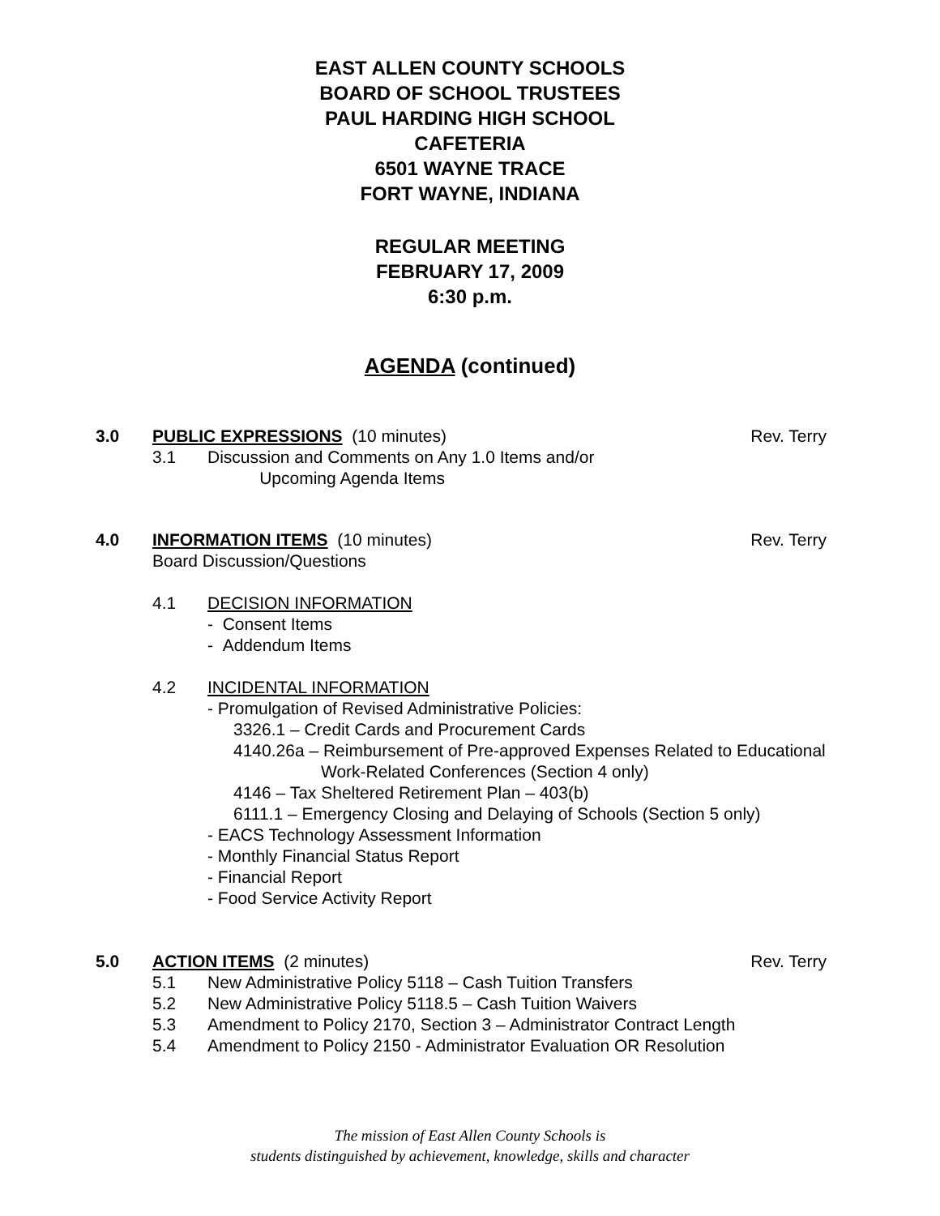EAST ALLEN COUNTY SCHOOLS
BOARD OF SCHOOL TRUSTEES
PAUL HARDING HIGH SCHOOL
CAFETERIA
6501 WAYNE TRACE
FORT WAYNE, INDIANA
REGULAR MEETING
FEBRUARY 17, 2009
6:30 p.m.
AGENDA (continued)
3.0 PUBLIC EXPRESSIONS (10 minutes) Rev. Terry
3.1 Discussion and Comments on Any 1.0 Items and/or
Upcoming Agenda Items
4.0 INFORMATION ITEMS (10 minutes) Rev. Terry
Board Discussion/Questions
4.1 DECISION INFORMATION
- Consent Items
- Addendum Items
4.2 INCIDENTAL INFORMATION
- Promulgation of Revised Administrative Policies:
3326.1 – Credit Cards and Procurement Cards
4140.26a – Reimbursement of Pre-approved Expenses Related to Educational
Work-Related Conferences (Section 4 only)
4146 – Tax Sheltered Retirement Plan – 403(b)
6111.1 – Emergency Closing and Delaying of Schools (Section 5 only)
- EACS Technology Assessment Information
- Monthly Financial Status Report
- Financial Report
- Food Service Activity Report
5.0 ACTION ITEMS (2 minutes) Rev. Terry
5.1 New Administrative Policy 5118 – Cash Tuition Transfers
5.2 New Administrative Policy 5118.5 – Cash Tuition Waivers
5.3 Amendment to Policy 2170, Section 3 – Administrator Contract Length
5.4 Amendment to Policy 2150 - Administrator Evaluation OR Resolution
The mission of East Allen County Schools is
students distinguished by achievement, knowledge, skills and character